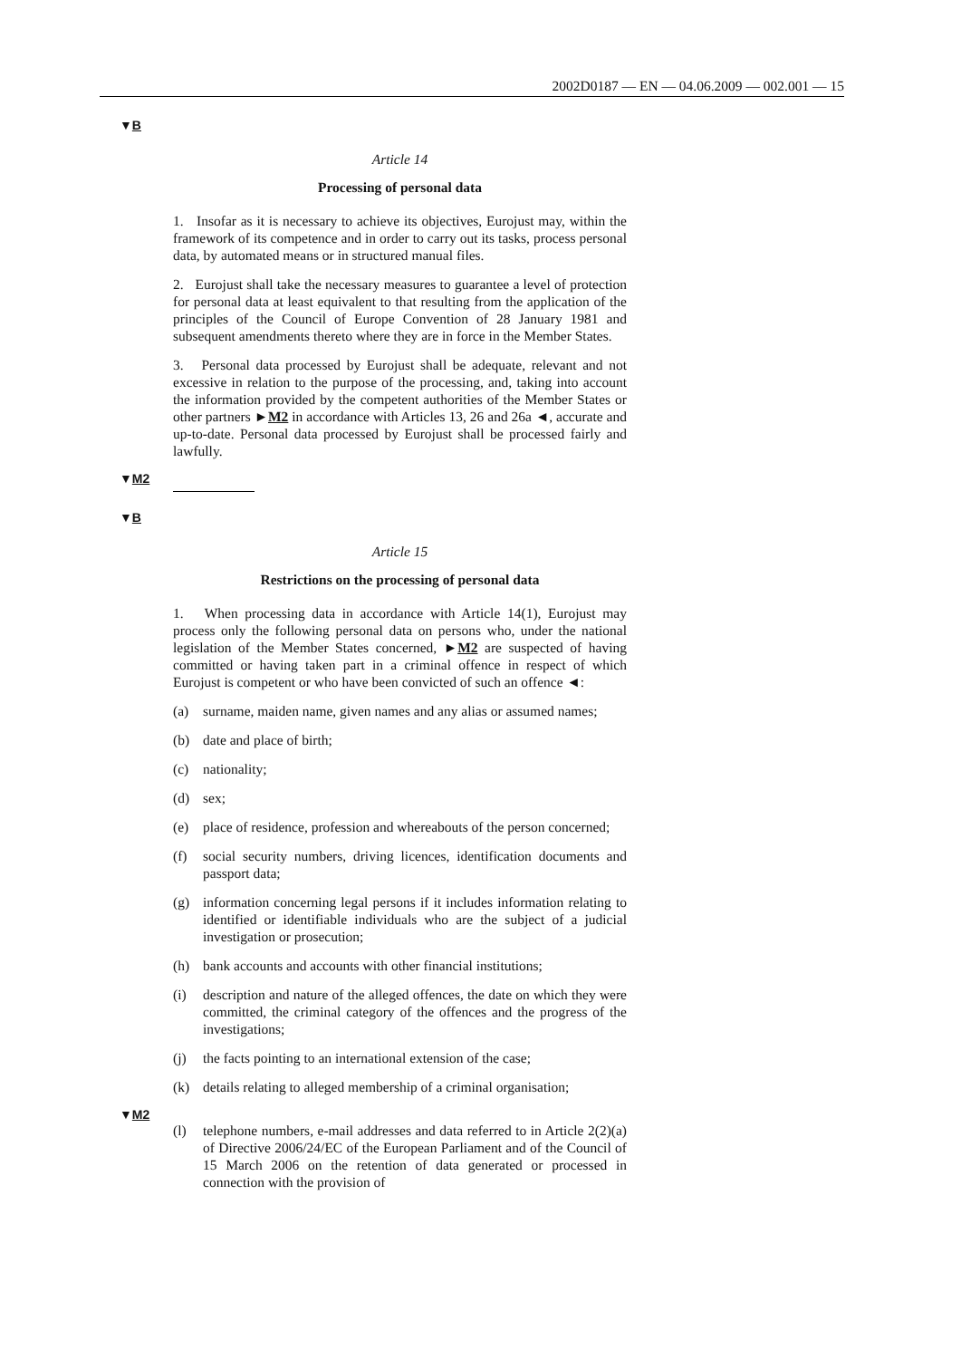2002D0187 — EN — 04.06.2009 — 002.001 — 15
▼B
Article 14
Processing of personal data
1. Insofar as it is necessary to achieve its objectives, Eurojust may, within the framework of its competence and in order to carry out its tasks, process personal data, by automated means or in structured manual files.
2. Eurojust shall take the necessary measures to guarantee a level of protection for personal data at least equivalent to that resulting from the application of the principles of the Council of Europe Convention of 28 January 1981 and subsequent amendments thereto where they are in force in the Member States.
3. Personal data processed by Eurojust shall be adequate, relevant and not excessive in relation to the purpose of the processing, and, taking into account the information provided by the competent authorities of the Member States or other partners ►M2 in accordance with Articles 13, 26 and 26a ◄, accurate and up-to-date. Personal data processed by Eurojust shall be processed fairly and lawfully.
▼M2
▼B
Article 15
Restrictions on the processing of personal data
1. When processing data in accordance with Article 14(1), Eurojust may process only the following personal data on persons who, under the national legislation of the Member States concerned, ►M2 are suspected of having committed or having taken part in a criminal offence in respect of which Eurojust is competent or who have been convicted of such an offence ◄:
(a) surname, maiden name, given names and any alias or assumed names;
(b) date and place of birth;
(c) nationality;
(d) sex;
(e) place of residence, profession and whereabouts of the person concerned;
(f) social security numbers, driving licences, identification documents and passport data;
(g) information concerning legal persons if it includes information relating to identified or identifiable individuals who are the subject of a judicial investigation or prosecution;
(h) bank accounts and accounts with other financial institutions;
(i) description and nature of the alleged offences, the date on which they were committed, the criminal category of the offences and the progress of the investigations;
(j) the facts pointing to an international extension of the case;
(k) details relating to alleged membership of a criminal organisation;
▼M2
(l) telephone numbers, e-mail addresses and data referred to in Article 2(2)(a) of Directive 2006/24/EC of the European Parliament and of the Council of 15 March 2006 on the retention of data generated or processed in connection with the provision of